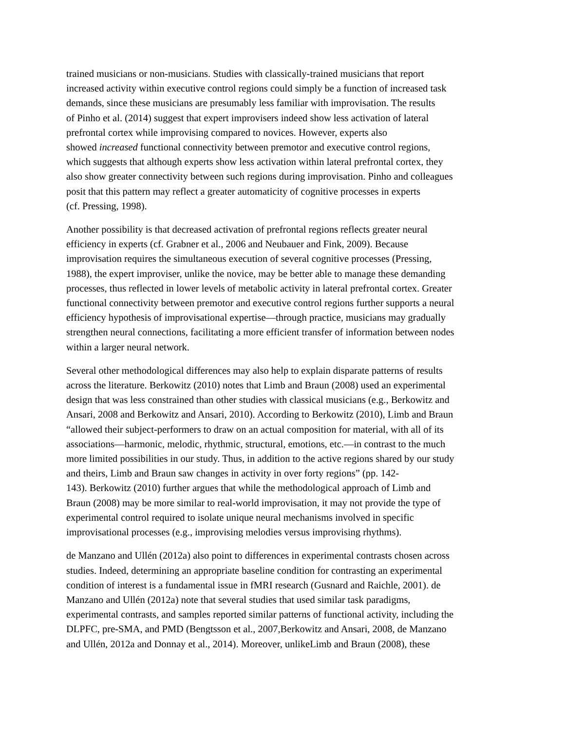trained musicians or non-musicians. Studies with classically-trained musicians that report
increased activity within executive control regions could simply be a function of increased task
demands, since these musicians are presumably less familiar with improvisation. The results
of Pinho et al. (2014) suggest that expert improvisers indeed show less activation of lateral
prefrontal cortex while improvising compared to novices. However, experts also
showed increased functional connectivity between premotor and executive control regions,
which suggests that although experts show less activation within lateral prefrontal cortex, they
also show greater connectivity between such regions during improvisation. Pinho and colleagues
posit that this pattern may reflect a greater automaticity of cognitive processes in experts
(cf. Pressing, 1998).
Another possibility is that decreased activation of prefrontal regions reflects greater neural
efficiency in experts (cf. Grabner et al., 2006 and Neubauer and Fink, 2009). Because
improvisation requires the simultaneous execution of several cognitive processes (Pressing,
1988), the expert improviser, unlike the novice, may be better able to manage these demanding
processes, thus reflected in lower levels of metabolic activity in lateral prefrontal cortex. Greater
functional connectivity between premotor and executive control regions further supports a neural
efficiency hypothesis of improvisational expertise—through practice, musicians may gradually
strengthen neural connections, facilitating a more efficient transfer of information between nodes
within a larger neural network.
Several other methodological differences may also help to explain disparate patterns of results
across the literature. Berkowitz (2010) notes that Limb and Braun (2008) used an experimental
design that was less constrained than other studies with classical musicians (e.g., Berkowitz and
Ansari, 2008 and Berkowitz and Ansari, 2010). According to Berkowitz (2010), Limb and Braun
“allowed their subject-performers to draw on an actual composition for material, with all of its
associations—harmonic, melodic, rhythmic, structural, emotions, etc.—in contrast to the much
more limited possibilities in our study. Thus, in addition to the active regions shared by our study
and theirs, Limb and Braun saw changes in activity in over forty regions” (pp. 142-
143). Berkowitz (2010) further argues that while the methodological approach of Limb and
Braun (2008) may be more similar to real-world improvisation, it may not provide the type of
experimental control required to isolate unique neural mechanisms involved in specific
improvisational processes (e.g., improvising melodies versus improvising rhythms).
de Manzano and Ullén (2012a) also point to differences in experimental contrasts chosen across
studies. Indeed, determining an appropriate baseline condition for contrasting an experimental
condition of interest is a fundamental issue in fMRI research (Gusnard and Raichle, 2001). de
Manzano and Ullén (2012a) note that several studies that used similar task paradigms,
experimental contrasts, and samples reported similar patterns of functional activity, including the
DLPFC, pre-SMA, and PMD (Bengtsson et al., 2007,Berkowitz and Ansari, 2008, de Manzano
and Ullén, 2012a and Donnay et al., 2014). Moreover, unlikeLimb and Braun (2008), these